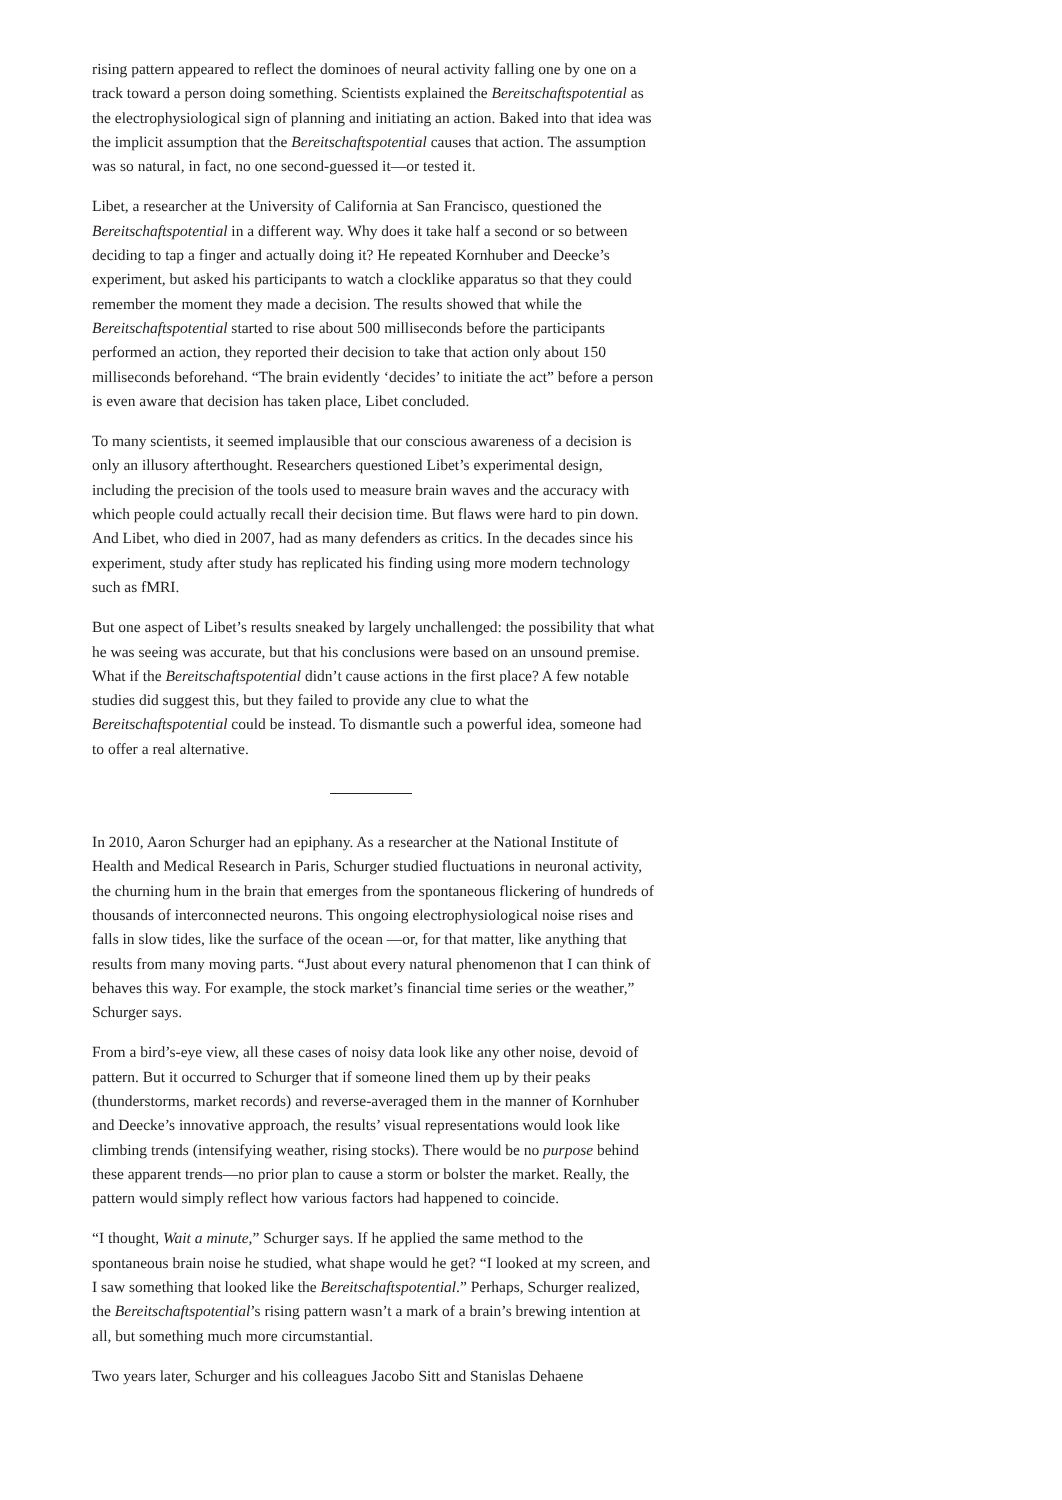rising pattern appeared to reflect the dominoes of neural activity falling one by one on a track toward a person doing something. Scientists explained the Bereitschaftspotential as the electrophysiological sign of planning and initiating an action. Baked into that idea was the implicit assumption that the Bereitschaftspotential causes that action. The assumption was so natural, in fact, no one second-guessed it—or tested it.
Libet, a researcher at the University of California at San Francisco, questioned the Bereitschaftspotential in a different way. Why does it take half a second or so between deciding to tap a finger and actually doing it? He repeated Kornhuber and Deecke’s experiment, but asked his participants to watch a clocklike apparatus so that they could remember the moment they made a decision. The results showed that while the Bereitschaftspotential started to rise about 500 milliseconds before the participants performed an action, they reported their decision to take that action only about 150 milliseconds beforehand. “The brain evidently ‘decides’ to initiate the act” before a person is even aware that decision has taken place, Libet concluded.
To many scientists, it seemed implausible that our conscious awareness of a decision is only an illusory afterthought. Researchers questioned Libet’s experimental design, including the precision of the tools used to measure brain waves and the accuracy with which people could actually recall their decision time. But flaws were hard to pin down. And Libet, who died in 2007, had as many defenders as critics. In the decades since his experiment, study after study has replicated his finding using more modern technology such as fMRI.
But one aspect of Libet’s results sneaked by largely unchallenged: the possibility that what he was seeing was accurate, but that his conclusions were based on an unsound premise. What if the Bereitschaftspotential didn’t cause actions in the first place? A few notable studies did suggest this, but they failed to provide any clue to what the Bereitschaftspotential could be instead. To dismantle such a powerful idea, someone had to offer a real alternative.
In 2010, Aaron Schurger had an epiphany. As a researcher at the National Institute of Health and Medical Research in Paris, Schurger studied fluctuations in neuronal activity, the churning hum in the brain that emerges from the spontaneous flickering of hundreds of thousands of interconnected neurons. This ongoing electrophysiological noise rises and falls in slow tides, like the surface of the ocean —or, for that matter, like anything that results from many moving parts. “Just about every natural phenomenon that I can think of behaves this way. For example, the stock market’s financial time series or the weather,” Schurger says.
From a bird’s-eye view, all these cases of noisy data look like any other noise, devoid of pattern. But it occurred to Schurger that if someone lined them up by their peaks (thunderstorms, market records) and reverse-averaged them in the manner of Kornhuber and Deecke’s innovative approach, the results’ visual representations would look like climbing trends (intensifying weather, rising stocks). There would be no purpose behind these apparent trends—no prior plan to cause a storm or bolster the market. Really, the pattern would simply reflect how various factors had happened to coincide.
“I thought, Wait a minute,” Schurger says. If he applied the same method to the spontaneous brain noise he studied, what shape would he get? “I looked at my screen, and I saw something that looked like the Bereitschaftspotential.” Perhaps, Schurger realized, the Bereitschaftspotential’s rising pattern wasn’t a mark of a brain’s brewing intention at all, but something much more circumstantial.
Two years later, Schurger and his colleagues Jacobo Sitt and Stanislas Dehaene